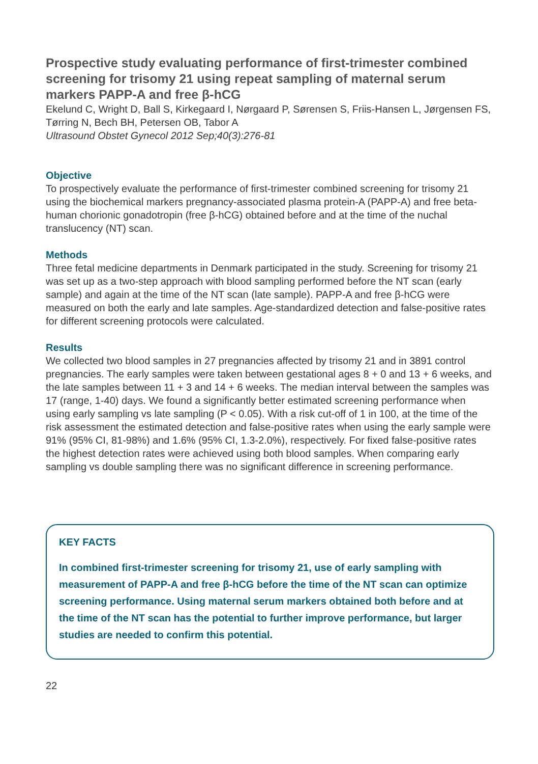Prospective study evaluating performance of first-trimester combined screening for trisomy 21 using repeat sampling of maternal serum markers PAPP-A and free β-hCG
Ekelund C, Wright D, Ball S, Kirkegaard I, Nørgaard P, Sørensen S, Friis-Hansen L, Jørgensen FS, Tørring N, Bech BH, Petersen OB, Tabor A
Ultrasound Obstet Gynecol 2012 Sep;40(3):276-81
Objective
To prospectively evaluate the performance of first-trimester combined screening for trisomy 21 using the biochemical markers pregnancy-associated plasma protein-A (PAPP-A) and free beta-human chorionic gonadotropin (free β-hCG) obtained before and at the time of the nuchal translucency (NT) scan.
Methods
Three fetal medicine departments in Denmark participated in the study. Screening for trisomy 21 was set up as a two-step approach with blood sampling performed before the NT scan (early sample) and again at the time of the NT scan (late sample). PAPP-A and free β-hCG were measured on both the early and late samples. Age-standardized detection and false-positive rates for different screening protocols were calculated.
Results
We collected two blood samples in 27 pregnancies affected by trisomy 21 and in 3891 control pregnancies. The early samples were taken between gestational ages 8 + 0 and 13 + 6 weeks, and the late samples between 11 + 3 and 14 + 6 weeks. The median interval between the samples was 17 (range, 1-40) days. We found a significantly better estimated screening performance when using early sampling vs late sampling (P < 0.05). With a risk cut-off of 1 in 100, at the time of the risk assessment the estimated detection and false-positive rates when using the early sample were 91% (95% CI, 81-98%) and 1.6% (95% CI, 1.3-2.0%), respectively. For fixed false-positive rates the highest detection rates were achieved using both blood samples. When comparing early sampling vs double sampling there was no significant difference in screening performance.
KEY FACTS
In combined first-trimester screening for trisomy 21, use of early sampling with measurement of PAPP-A and free β-hCG before the time of the NT scan can optimize screening performance. Using maternal serum markers obtained both before and at the time of the NT scan has the potential to further improve performance, but larger studies are needed to confirm this potential.
22